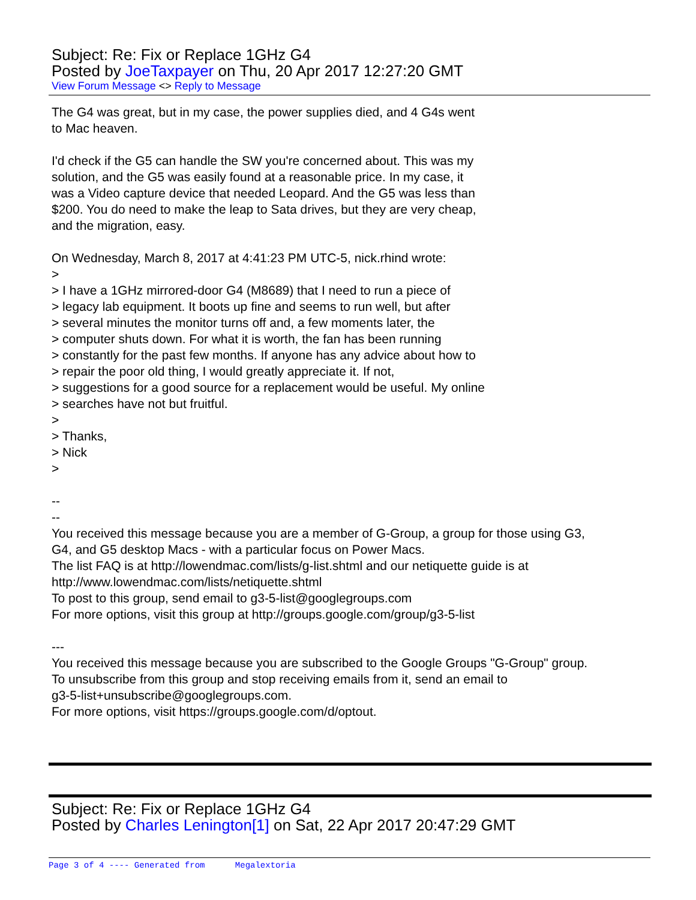Subject: Re: Fix or Replace 1GHz G4
Posted by JoeTaxpayer on Thu, 20 Apr 2017 12:27:20 GMT
View Forum Message <> Reply to Message
The G4 was great, but in my case, the power supplies died, and 4 G4s went
to Mac heaven.
I'd check if the G5 can handle the SW you're concerned about. This was my
solution, and the G5 was easily found at a reasonable price. In my case, it
was a Video capture device that needed Leopard. And the G5 was less than
$200. You do need to make the leap to Sata drives, but they are very cheap,
and the migration, easy.
On Wednesday, March 8, 2017 at 4:41:23 PM UTC-5, nick.rhind wrote:
>
> I have a 1GHz mirrored-door G4 (M8689) that I need to run a piece of
> legacy lab equipment. It boots up fine and seems to run well, but after
> several minutes the monitor turns off and, a few moments later, the
> computer shuts down. For what it is worth, the fan has been running
> constantly for the past few months. If anyone has any advice about how to
> repair the poor old thing, I would greatly appreciate it. If not,
> suggestions for a good source for a replacement would be useful. My online
> searches have not but fruitful.
>
> Thanks,
> Nick
>
--
--
You received this message because you are a member of G-Group, a group for those using G3,
G4, and G5 desktop Macs - with a particular focus on Power Macs.
The list FAQ is at http://lowendmac.com/lists/g-list.shtml and our netiquette guide is at
http://www.lowendmac.com/lists/netiquette.shtml
To post to this group, send email to g3-5-list@googlegroups.com
For more options, visit this group at http://groups.google.com/group/g3-5-list
---
You received this message because you are subscribed to the Google Groups "G-Group" group.
To unsubscribe from this group and stop receiving emails from it, send an email to
g3-5-list+unsubscribe@googlegroups.com.
For more options, visit https://groups.google.com/d/optout.
Subject: Re: Fix or Replace 1GHz G4
Posted by Charles Lenington[1] on Sat, 22 Apr 2017 20:47:29 GMT
Page 3 of 4 ---- Generated from Megalextoria